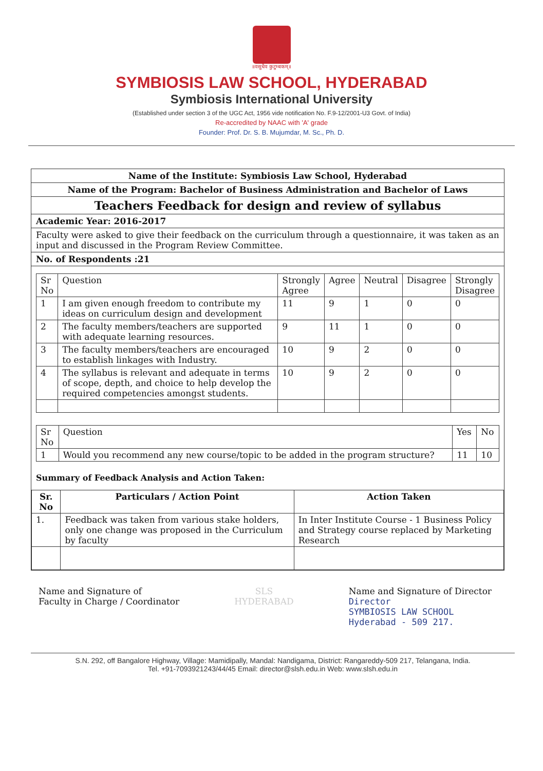॥वसुधैव कुटुम्बकम्॥
SYMBIOSIS LAW SCHOOL, HYDERABAD
Symbiosis International University
(Established under section 3 of the UGC Act, 1956 vide notification No. F.9-12/2001-U3 Govt. of India)
Re-accredited by NAAC with 'A' grade
Founder: Prof. Dr. S. B. Mujumdar, M. Sc., Ph. D.
Name of the Institute: Symbiosis Law School, Hyderabad
Name of the Program: Bachelor of Business Administration and Bachelor of Laws
Teachers Feedback for design and review of syllabus
Academic Year: 2016-2017
Faculty were asked to give their feedback on the curriculum through a questionnaire, it was taken as an input and discussed in the Program Review Committee.
No. of Respondents :21
| Sr No | Question | Strongly Agree | Agree | Neutral | Disagree | Strongly Disagree |
| --- | --- | --- | --- | --- | --- | --- |
| 1 | I am given enough freedom to contribute my ideas on curriculum design and development | 11 | 9 | 1 | 0 | 0 |
| 2 | The faculty members/teachers are supported with adequate learning resources. | 9 | 11 | 1 | 0 | 0 |
| 3 | The faculty members/teachers are encouraged to establish linkages with Industry. | 10 | 9 | 2 | 0 | 0 |
| 4 | The syllabus is relevant and adequate in terms of scope, depth, and choice to help develop the required competencies amongst students. | 10 | 9 | 2 | 0 | 0 |
| Sr No | Question | Yes | No |
| --- | --- | --- | --- |
| 1 | Would you recommend any new course/topic to be added in the program structure? | 11 | 10 |
Summary of Feedback Analysis and Action Taken:
| Sr. No | Particulars / Action Point | Action Taken |
| --- | --- | --- |
| 1. | Feedback was taken from various stake holders, only one change was proposed in the Curriculum by faculty | In Inter Institute Course - 1 Business Policy and Strategy course replaced by Marketing Research |
Name and Signature of
Faculty in Charge / Coordinator
SLS
HYDERABAD
Name and Signature of Director
Director
SYMBIOSIS LAW SCHOOL
Hyderabad - 509 217.
S.N. 292, off Bangalore Highway, Village: Mamidipally, Mandal: Nandigama, District: Rangareddy-509 217, Telangana, India.
Tel. +91-7093921243/44/45 Email: director@slsh.edu.in Web: www.slsh.edu.in